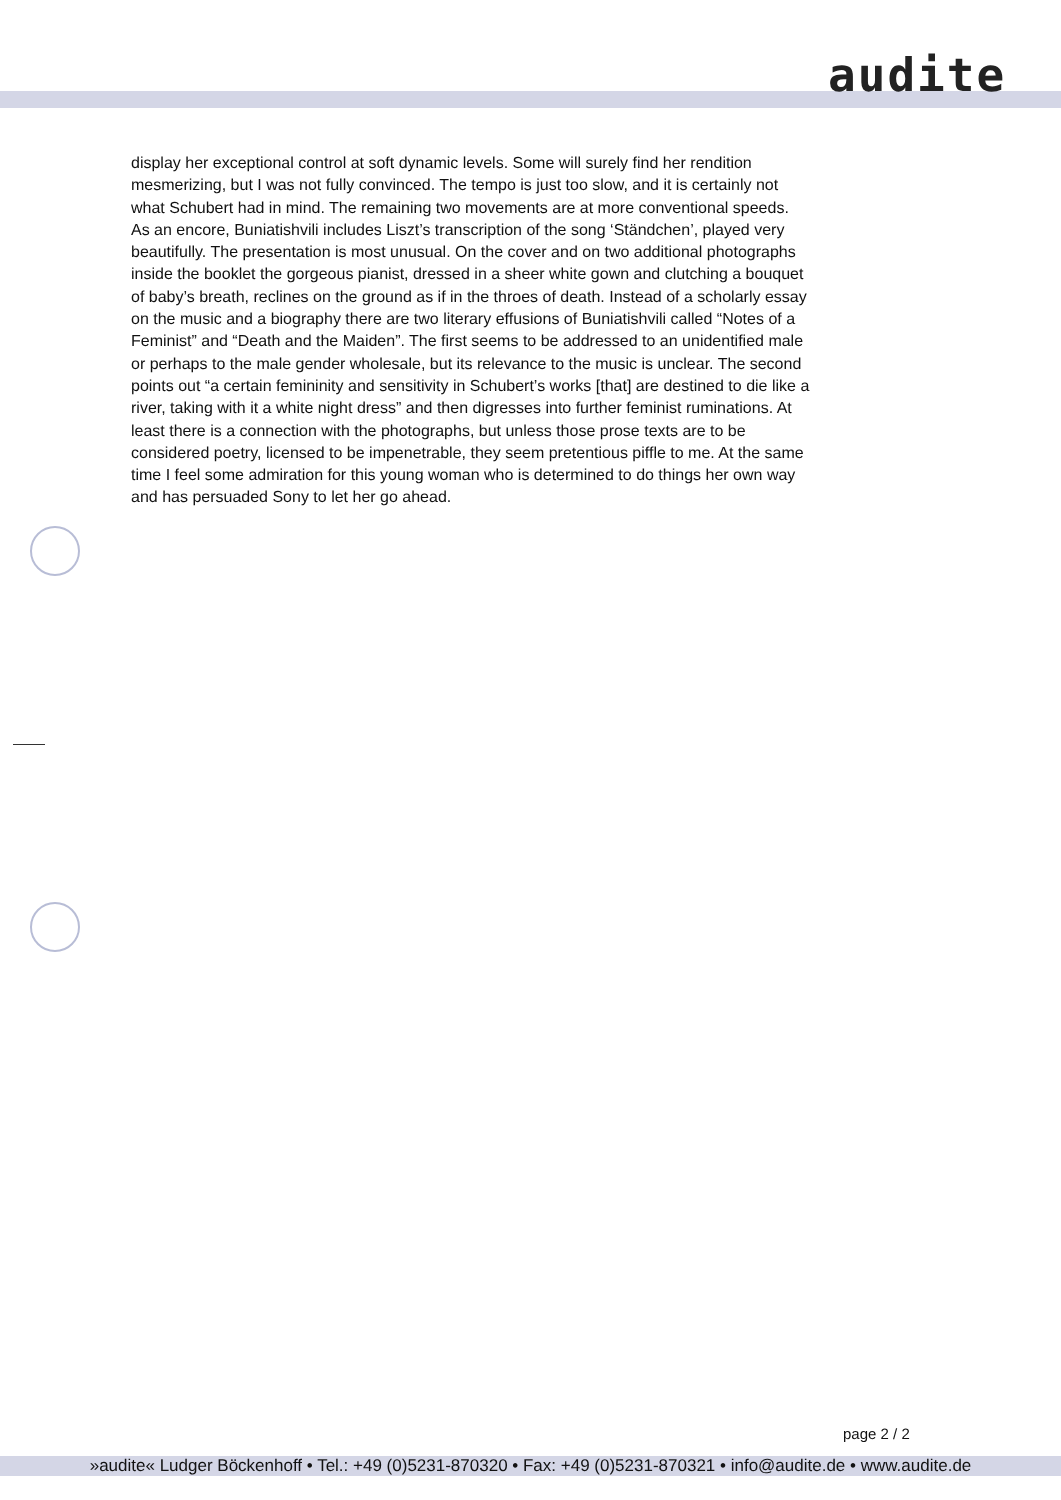audite
display her exceptional control at soft dynamic levels. Some will surely find her rendition mesmerizing, but I was not fully convinced. The tempo is just too slow, and it is certainly not what Schubert had in mind. The remaining two movements are at more conventional speeds. As an encore, Buniatishvili includes Liszt’s transcription of the song ‘Ständchen’, played very beautifully. The presentation is most unusual. On the cover and on two additional photographs inside the booklet the gorgeous pianist, dressed in a sheer white gown and clutching a bouquet of baby’s breath, reclines on the ground as if in the throes of death. Instead of a scholarly essay on the music and a biography there are two literary effusions of Buniatishvili called “Notes of a Feminist” and “Death and the Maiden”. The first seems to be addressed to an unidentified male or perhaps to the male gender wholesale, but its relevance to the music is unclear. The second points out “a certain femininity and sensitivity in Schubert’s works [that] are destined to die like a river, taking with it a white night dress” and then digresses into further feminist ruminations. At least there is a connection with the photographs, but unless those prose texts are to be considered poetry, licensed to be impenetrable, they seem pretentious piffle to me. At the same time I feel some admiration for this young woman who is determined to do things her own way and has persuaded Sony to let her go ahead.
page 2 / 2
»audite« Ludger Böckenhoff • Tel.: +49 (0)5231-870320 • Fax: +49 (0)5231-870321 • info@audite.de • www.audite.de